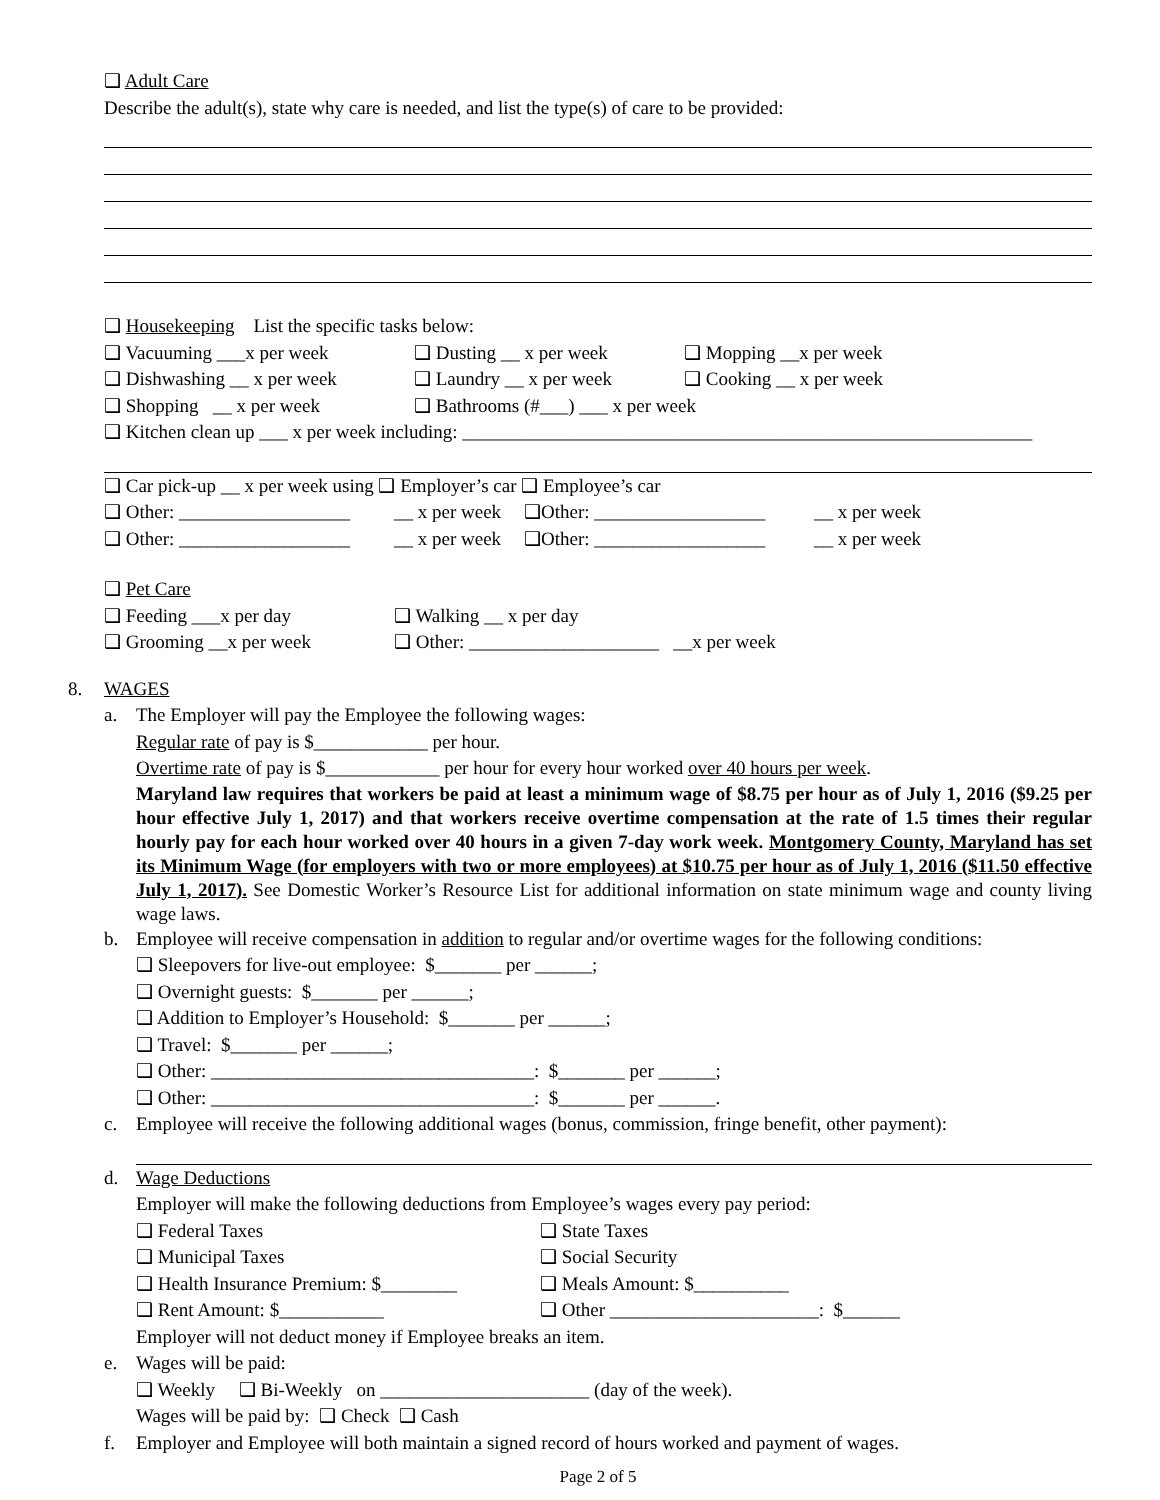❑ Adult Care
Describe the adult(s), state why care is needed, and list the type(s) of care to be provided:
❑ Housekeeping List the specific tasks below:
❑ Vacuuming ___x per week ❑ Dusting __ x per week ❑ Mopping __x per week
❑ Dishwashing __ x per week ❑ Laundry __ x per week ❑ Cooking __ x per week
❑ Shopping __ x per week ❑ Bathrooms (#___) ___ x per week
❑ Kitchen clean up ___ x per week including: ____________________________________________________________
❑ Car pick-up __ x per week using ❑ Employer’s car ❑ Employee’s car
❑ Other: __________________ __ x per week ❑Other: __________________ __ x per week
❑ Other: __________________ __ x per week ❑Other: __________________ __ x per week
❑ Pet Care
❑ Feeding ___x per day ❑ Walking __ x per day
❑ Grooming __x per week ❑ Other: ____________________ __x per week
8. WAGES
a. The Employer will pay the Employee the following wages:
Regular rate of pay is $____________ per hour.
Overtime rate of pay is $____________ per hour for every hour worked over 40 hours per week.
Maryland law requires that workers be paid at least a minimum wage of $8.75 per hour as of July 1, 2016 ($9.25 per hour effective July 1, 2017) and that workers receive overtime compensation at the rate of 1.5 times their regular hourly pay for each hour worked over 40 hours in a given 7-day work week. Montgomery County, Maryland has set its Minimum Wage (for employers with two or more employees) at $10.75 per hour as of July 1, 2016 ($11.50 effective July 1, 2017). See Domestic Worker’s Resource List for additional information on state minimum wage and county living wage laws.
b. Employee will receive compensation in addition to regular and/or overtime wages for the following conditions:
❑ Sleepovers for live-out employee: $_______ per ______;
❑ Overnight guests: $_______ per ______;
❑ Addition to Employer’s Household: $_______ per ______;
❑ Travel: $_______ per ______;
❑ Other: __________________________________: $_______ per ______;
❑ Other: __________________________________: $_______ per ______.
c. Employee will receive the following additional wages (bonus, commission, fringe benefit, other payment):
d. Wage Deductions
Employer will make the following deductions from Employee’s wages every pay period:
❑ Federal Taxes ❑ State Taxes
❑ Municipal Taxes ❑ Social Security
❑ Health Insurance Premium: $________ ❑ Meals Amount: $__________
❑ Rent Amount: $___________ ❑ Other ______________________: $______
Employer will not deduct money if Employee breaks an item.
e. Wages will be paid:
❑ Weekly ❑ Bi-Weekly on ______________________ (day of the week).
Wages will be paid by: ❑ Check ❑ Cash
f. Employer and Employee will both maintain a signed record of hours worked and payment of wages.
Page 2 of 5